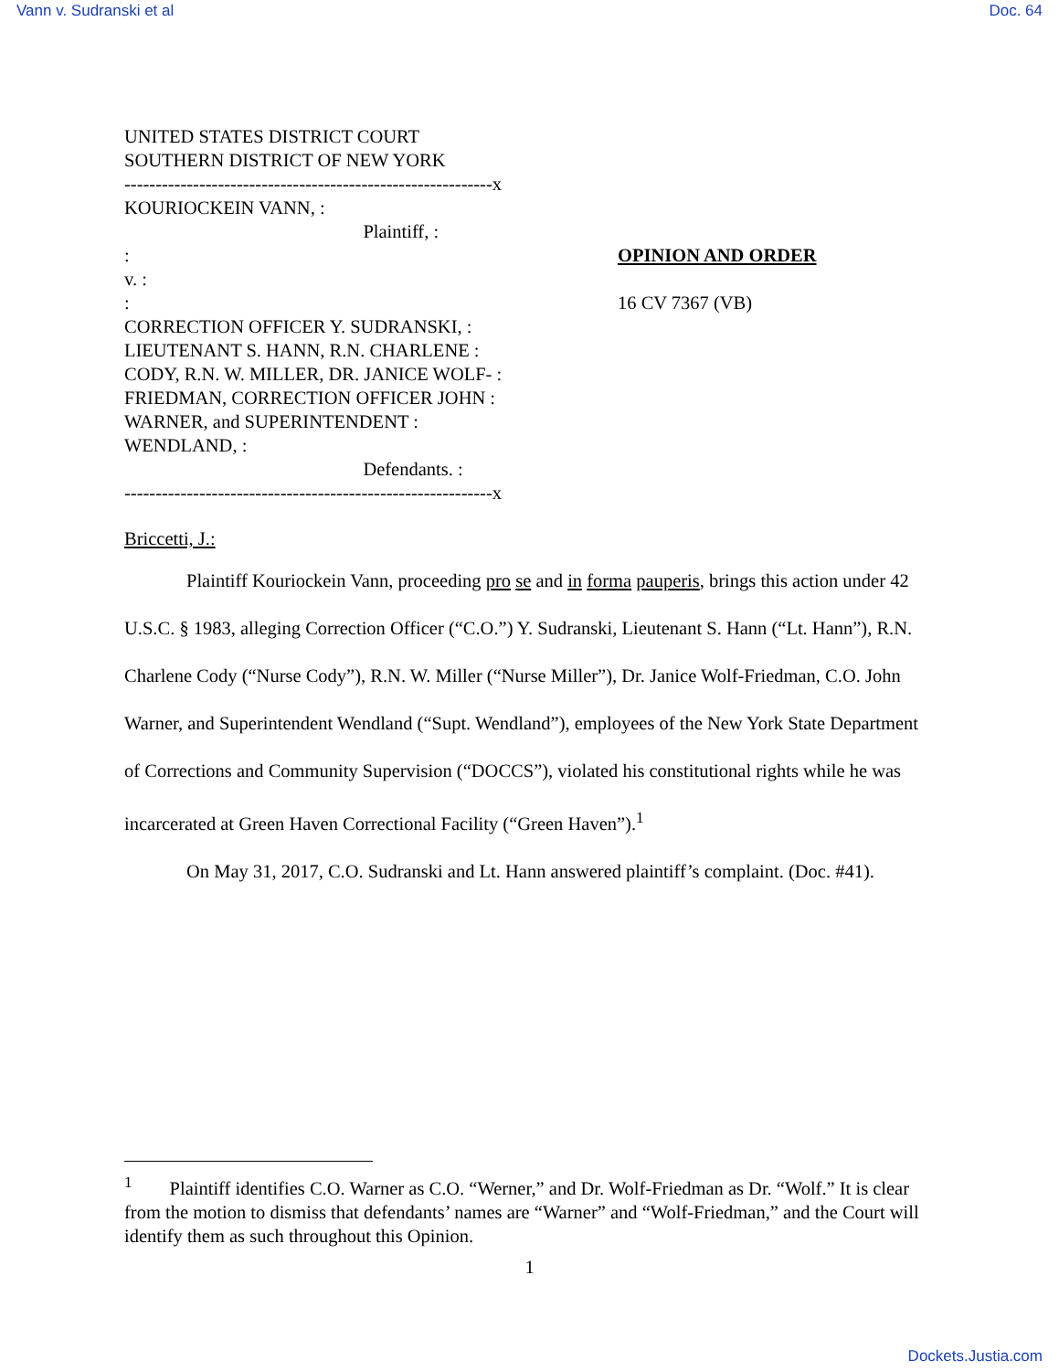Vann v. Sudranski et al Doc. 64
UNITED STATES DISTRICT COURT
SOUTHERN DISTRICT OF NEW YORK
-----------------------------------------------------------x
KOURIOCKEIN VANN, :
Plaintiff, :
:
v. :
:
CORRECTION OFFICER Y. SUDRANSKI, :
LIEUTENANT S. HANN, R.N. CHARLENE :
CODY, R.N. W. MILLER, DR. JANICE WOLF- :
FRIEDMAN, CORRECTION OFFICER JOHN :
WARNER, and SUPERINTENDENT :
WENDLAND, :
Defendants. :
-----------------------------------------------------------x
OPINION AND ORDER
16 CV 7367 (VB)
Briccetti, J.:
Plaintiff Kouriockein Vann, proceeding pro se and in forma pauperis, brings this action under 42 U.S.C. § 1983, alleging Correction Officer (“C.O.”) Y. Sudranski, Lieutenant S. Hann (“Lt. Hann”), R.N. Charlene Cody (“Nurse Cody”), R.N. W. Miller (“Nurse Miller”), Dr. Janice Wolf-Friedman, C.O. John Warner, and Superintendent Wendland (“Supt. Wendland”), employees of the New York State Department of Corrections and Community Supervision (“DOCCS”), violated his constitutional rights while he was incarcerated at Green Haven Correctional Facility (“Green Haven”).<sup>1</sup>
On May 31, 2017, C.O. Sudranski and Lt. Hann answered plaintiff’s complaint. (Doc. #41).
<sup>1</sup> Plaintiff identifies C.O. Warner as C.O. “Werner,” and Dr. Wolf-Friedman as Dr. “Wolf.” It is clear from the motion to dismiss that defendants’ names are “Warner” and “Wolf-Friedman,” and the Court will identify them as such throughout this Opinion.
1
Dockets.Justia.com